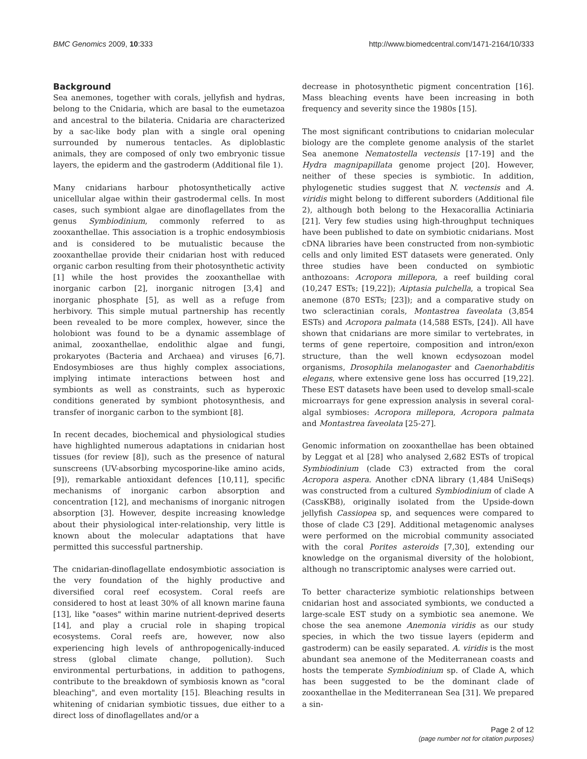BMC Genomics 2009, 10:333 http://www.biomedcentral.com/1471-2164/10/333
Background
Sea anemones, together with corals, jellyfish and hydras, belong to the Cnidaria, which are basal to the eumetazoa and ancestral to the bilateria. Cnidaria are characterized by a sac-like body plan with a single oral opening surrounded by numerous tentacles. As diploblastic animals, they are composed of only two embryonic tissue layers, the epiderm and the gastroderm (Additional file 1).
Many cnidarians harbour photosynthetically active unicellular algae within their gastrodermal cells. In most cases, such symbiont algae are dinoflagellates from the genus Symbiodinium, commonly referred to as zooxanthellae. This association is a trophic endosymbiosis and is considered to be mutualistic because the zooxanthellae provide their cnidarian host with reduced organic carbon resulting from their photosynthetic activity [1] while the host provides the zooxanthellae with inorganic carbon [2], inorganic nitrogen [3,4] and inorganic phosphate [5], as well as a refuge from herbivory. This simple mutual partnership has recently been revealed to be more complex, however, since the holobiont was found to be a dynamic assemblage of animal, zooxanthellae, endolithic algae and fungi, prokaryotes (Bacteria and Archaea) and viruses [6,7]. Endosymbioses are thus highly complex associations, implying intimate interactions between host and symbionts as well as constraints, such as hyperoxic conditions generated by symbiont photosynthesis, and transfer of inorganic carbon to the symbiont [8].
In recent decades, biochemical and physiological studies have highlighted numerous adaptations in cnidarian host tissues (for review [8]), such as the presence of natural sunscreens (UV-absorbing mycosporine-like amino acids, [9]), remarkable antioxidant defences [10,11], specific mechanisms of inorganic carbon absorption and concentration [12], and mechanisms of inorganic nitrogen absorption [3]. However, despite increasing knowledge about their physiological inter-relationship, very little is known about the molecular adaptations that have permitted this successful partnership.
The cnidarian-dinoflagellate endosymbiotic association is the very foundation of the highly productive and diversified coral reef ecosystem. Coral reefs are considered to host at least 30% of all known marine fauna [13], like "oases" within marine nutrient-deprived deserts [14], and play a crucial role in shaping tropical ecosystems. Coral reefs are, however, now also experiencing high levels of anthropogenically-induced stress (global climate change, pollution). Such environmental perturbations, in addition to pathogens, contribute to the breakdown of symbiosis known as "coral bleaching", and even mortality [15]. Bleaching results in whitening of cnidarian symbiotic tissues, due either to a direct loss of dinoflagellates and/or a
decrease in photosynthetic pigment concentration [16]. Mass bleaching events have been increasing in both frequency and severity since the 1980s [15].
The most significant contributions to cnidarian molecular biology are the complete genome analysis of the starlet Sea anemone Nematostella vectensis [17-19] and the Hydra magnipapillata genome project [20]. However, neither of these species is symbiotic. In addition, phylogenetic studies suggest that N. vectensis and A. viridis might belong to different suborders (Additional file 2), although both belong to the Hexacorallia Actiniaria [21]. Very few studies using high-throughput techniques have been published to date on symbiotic cnidarians. Most cDNA libraries have been constructed from non-symbiotic cells and only limited EST datasets were generated. Only three studies have been conducted on symbiotic anthozoans: Acropora millepora, a reef building coral (10,247 ESTs; [19,22]); Aiptasia pulchella, a tropical Sea anemone (870 ESTs; [23]); and a comparative study on two scleractinian corals, Montastrea faveolata (3,854 ESTs) and Acropora palmata (14,588 ESTs, [24]). All have shown that cnidarians are more similar to vertebrates, in terms of gene repertoire, composition and intron/exon structure, than the well known ecdysozoan model organisms, Drosophila melanogaster and Caenorhabditis elegans, where extensive gene loss has occurred [19,22]. These EST datasets have been used to develop small-scale microarrays for gene expression analysis in several coral-algal symbioses: Acropora millepora, Acropora palmata and Montastrea faveolata [25-27].
Genomic information on zooxanthellae has been obtained by Leggat et al [28] who analysed 2,682 ESTs of tropical Symbiodinium (clade C3) extracted from the coral Acropora aspera. Another cDNA library (1,484 UniSeqs) was constructed from a cultured Symbiodinium of clade A (CassKB8), originally isolated from the Upside-down jellyfish Cassiopea sp, and sequences were compared to those of clade C3 [29]. Additional metagenomic analyses were performed on the microbial community associated with the coral Porites asteroids [7,30], extending our knowledge on the organismal diversity of the holobiont, although no transcriptomic analyses were carried out.
To better characterize symbiotic relationships between cnidarian host and associated symbionts, we conducted a large-scale EST study on a symbiotic sea anemone. We chose the sea anemone Anemonia viridis as our study species, in which the two tissue layers (epiderm and gastroderm) can be easily separated. A. viridis is the most abundant sea anemone of the Mediterranean coasts and hosts the temperate Symbiodinium sp. of Clade A, which has been suggested to be the dominant clade of zooxanthellae in the Mediterranean Sea [31]. We prepared a sin-
Page 2 of 12
(page number not for citation purposes)